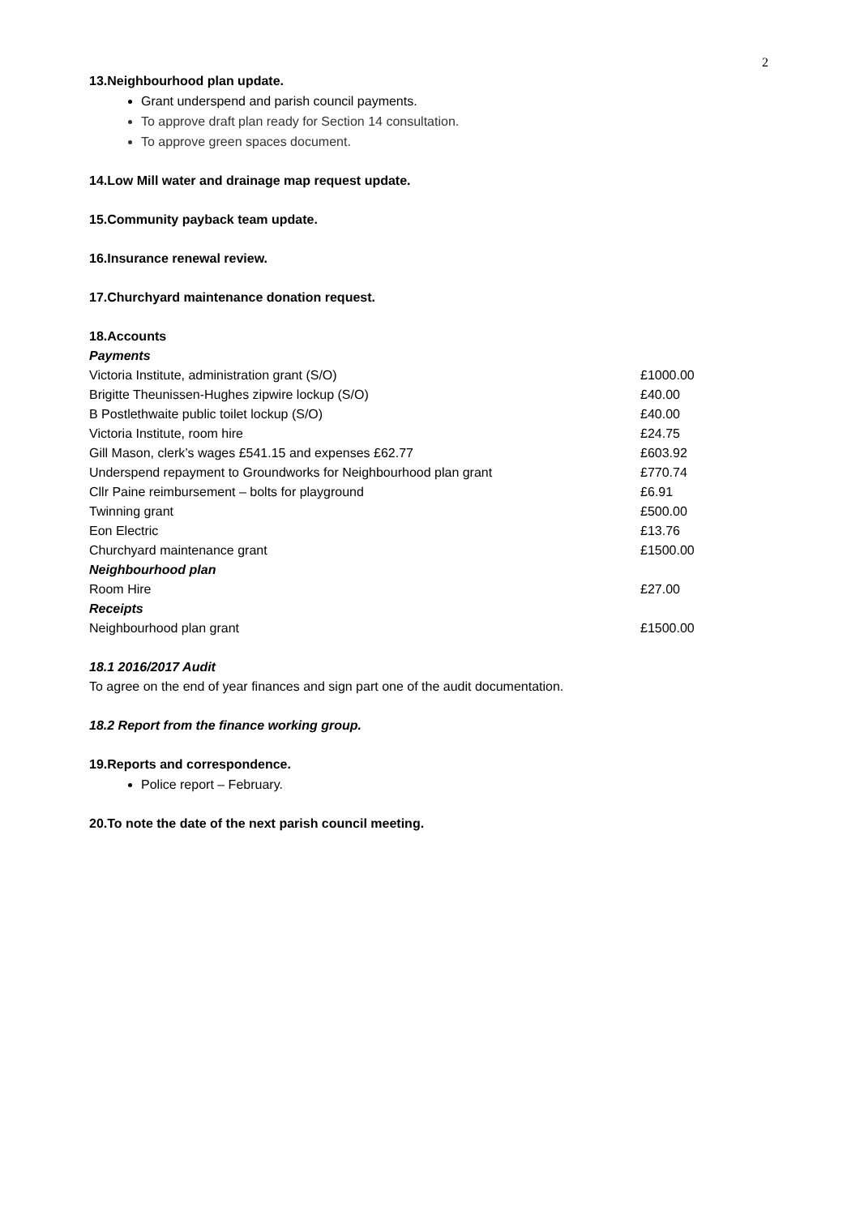2
13.Neighbourhood plan update.
Grant underspend and parish council payments.
To approve draft plan ready for Section 14 consultation.
To approve green spaces document.
14.Low Mill water and drainage map request update.
15.Community payback team update.
16.Insurance renewal review.
17.Churchyard maintenance donation request.
18.Accounts
| Payments | |
| Victoria Institute, administration grant (S/O) | £1000.00 |
| Brigitte Theunissen-Hughes zipwire lockup (S/O) | £40.00 |
| B Postlethwaite public toilet lockup (S/O) | £40.00 |
| Victoria Institute, room hire | £24.75 |
| Gill Mason, clerk’s wages £541.15 and expenses £62.77 | £603.92 |
| Underspend repayment to Groundworks for Neighbourhood plan grant | £770.74 |
| Cllr Paine reimbursement – bolts for playground | £6.91 |
| Twinning grant | £500.00 |
| Eon Electric | £13.76 |
| Churchyard maintenance grant | £1500.00 |
| Neighbourhood plan | |
| Room Hire | £27.00 |
| Receipts | |
| Neighbourhood plan grant | £1500.00 |
18.1 2016/2017 Audit
To agree on the end of year finances and sign part one of the audit documentation.
18.2 Report from the finance working group.
19.Reports and correspondence.
Police report – February.
20.To note the date of the next parish council meeting.